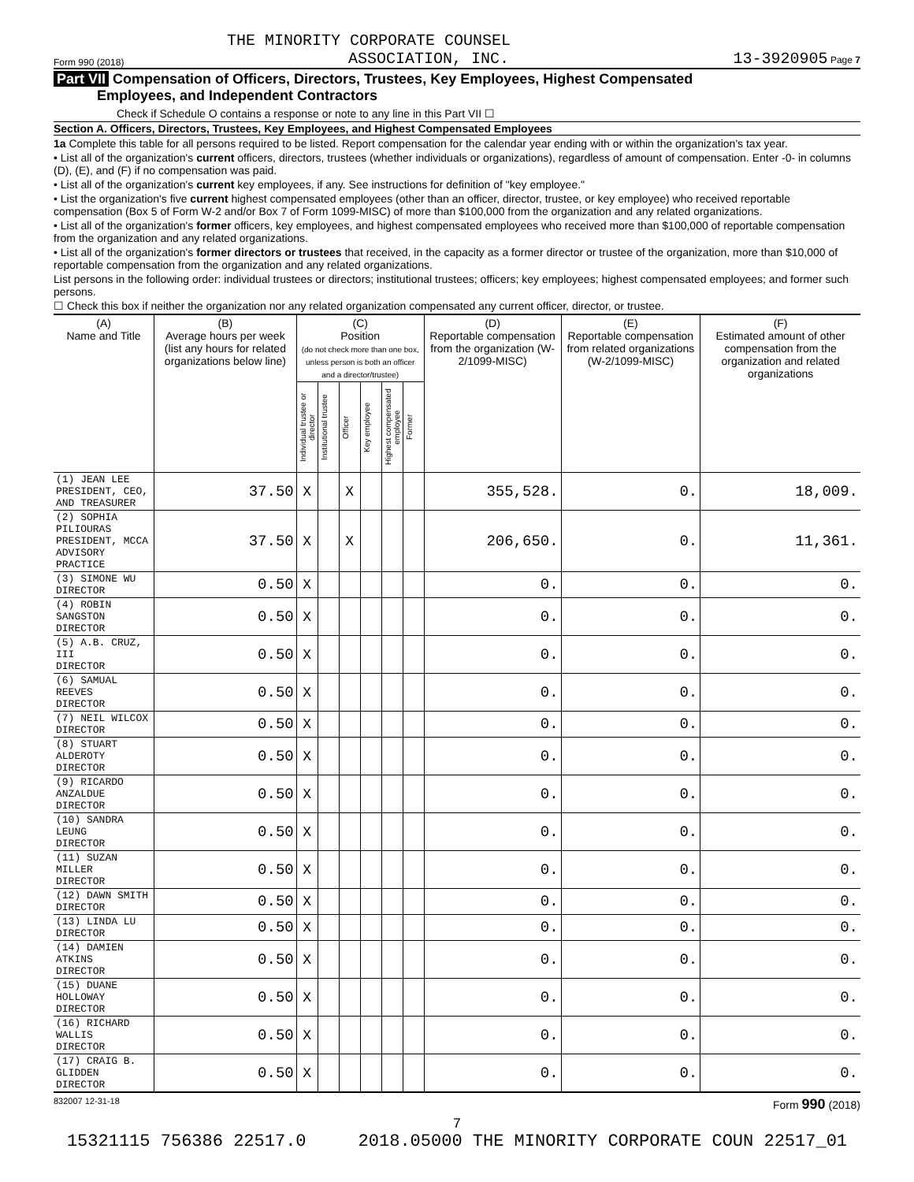THE MINORITY CORPORATE COUNSEL
Form 990 (2018) ASSOCIATION, INC. 13-3920905 Page 7
Part VII Compensation of Officers, Directors, Trustees, Key Employees, Highest Compensated
Employees, and Independent Contractors
Check if Schedule O contains a response or note to any line in this Part VII ☐
Section A. Officers, Directors, Trustees, Key Employees, and Highest Compensated Employees
1a Complete this table for all persons required to be listed. Report compensation for the calendar year ending with or within the organization's tax year.
• List all of the organization's current officers, directors, trustees (whether individuals or organizations), regardless of amount of compensation. Enter -0- in columns (D), (E), and (F) if no compensation was paid.
• List all of the organization's current key employees, if any. See instructions for definition of "key employee."
• List the organization's five current highest compensated employees (other than an officer, director, trustee, or key employee) who received reportable compensation (Box 5 of Form W-2 and/or Box 7 of Form 1099-MISC) of more than $100,000 from the organization and any related organizations.
• List all of the organization's former officers, key employees, and highest compensated employees who received more than $100,000 of reportable compensation from the organization and any related organizations.
• List all of the organization's former directors or trustees that received, in the capacity as a former director or trustee of the organization, more than $10,000 of reportable compensation from the organization and any related organizations.
List persons in the following order: individual trustees or directors; institutional trustees; officers; key employees; highest compensated employees; and former such persons.
☐ Check this box if neither the organization nor any related organization compensated any current officer, director, or trustee.
| (A) Name and Title | (B) Average hours per week (list any hours for related organizations below line) | (C) Position (do not check more than one box, unless person is both an officer and a director/trustee) | | | | | | (D) Reportable compensation from the organization (W-2/1099-MISC) | (E) Reportable compensation from related organizations (W-2/1099-MISC) | (F) Estimated amount of other compensation from the organization and related organizations |
| --- | --- | --- | --- | --- | --- | --- | --- | --- | --- | --- |
| | | Individual trustee or director | Institutional trustee | Officer | Key employee | Highest compensated employee | Former | | | |
| (1) JEAN LEE PRESIDENT, CEO, AND TREASURER | 37.50 | X | | X | | | | 355,528. | 0. | 18,009. |
| (2) SOPHIA PILIOURAS PRESIDENT, MCCA ADVISORY PRACTICE | 37.50 | X | | X | | | | 206,650. | 0. | 11,361. |
| (3) SIMONE WU DIRECTOR | 0.50 | X | | | | | | 0. | 0. | 0. |
| (4) ROBIN SANGSTON DIRECTOR | 0.50 | X | | | | | | 0. | 0. | 0. |
| (5) A.B. CRUZ, III DIRECTOR | 0.50 | X | | | | | | 0. | 0. | 0. |
| (6) SAMUAL REEVES DIRECTOR | 0.50 | X | | | | | | 0. | 0. | 0. |
| (7) NEIL WILCOX DIRECTOR | 0.50 | X | | | | | | 0. | 0. | 0. |
| (8) STUART ALDEROTY DIRECTOR | 0.50 | X | | | | | | 0. | 0. | 0. |
| (9) RICARDO ANZALDUE DIRECTOR | 0.50 | X | | | | | | 0. | 0. | 0. |
| (10) SANDRA LEUNG DIRECTOR | 0.50 | X | | | | | | 0. | 0. | 0. |
| (11) SUZAN MILLER DIRECTOR | 0.50 | X | | | | | | 0. | 0. | 0. |
| (12) DAWN SMITH DIRECTOR | 0.50 | X | | | | | | 0. | 0. | 0. |
| (13) LINDA LU DIRECTOR | 0.50 | X | | | | | | 0. | 0. | 0. |
| (14) DAMIEN ATKINS DIRECTOR | 0.50 | X | | | | | | 0. | 0. | 0. |
| (15) DUANE HOLLOWAY DIRECTOR | 0.50 | X | | | | | | 0. | 0. | 0. |
| (16) RICHARD WALLIS DIRECTOR | 0.50 | X | | | | | | 0. | 0. | 0. |
| (17) CRAIG B. GLIDDEN DIRECTOR | 0.50 | X | | | | | | 0. | 0. | 0. |
832007 12-31-18 Form 990 (2018)
7
15321115 756386 22517.0 2018.05000 THE MINORITY CORPORATE COUN 22517_01